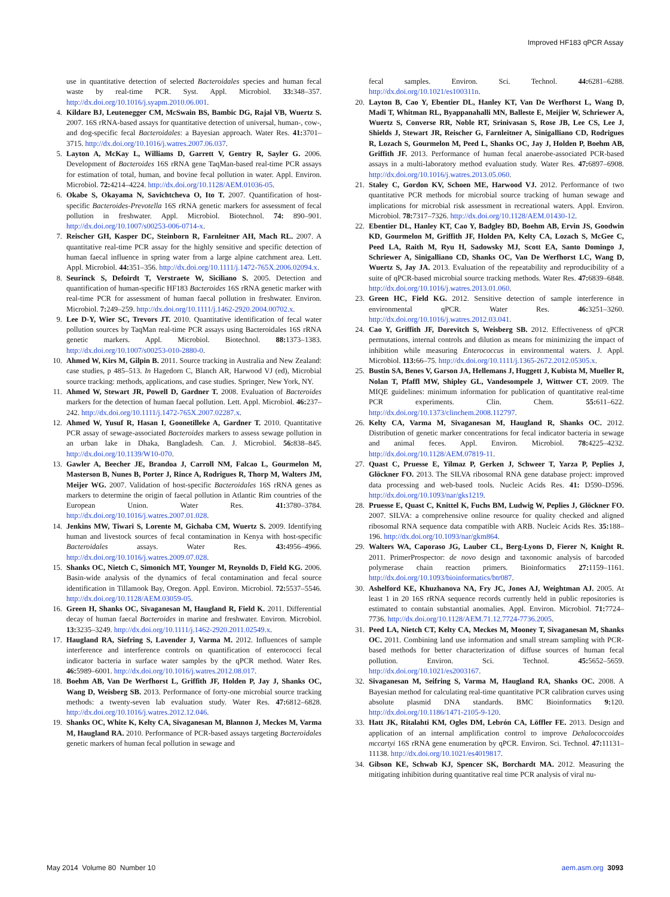Improved HF183 qPCR Assay
use in quantitative detection of selected Bacteroidales species and human fecal waste by real-time PCR. Syst. Appl. Microbiol. 33: 348–357. http://dx.doi.org/10.1016/j.syapm.2010.06.001.
4. Kildare BJ, Leutenegger CM, McSwain BS, Bambic DG, Rajal VB, Wuertz S. 2007. 16S rRNA-based assays for quantitative detection of universal, human-, cow-, and dog-specific fecal Bacteroidales: a Bayesian approach. Water Res. 41: 3701–3715. http://dx.doi.org/10.1016/j.watres.2007.06.037.
5. Layton A, McKay L, Williams D, Garrett V, Gentry R, Sayler G. 2006. Development of Bacteroides 16S rRNA gene TaqMan-based real-time PCR assays for estimation of total, human, and bovine fecal pollution in water. Appl. Environ. Microbiol. 72: 4214–4224. http://dx.doi.org/10.1128/AEM.01036-05.
6. Okabe S, Okayama N, Savichtcheva O, Ito T. 2007. Quantification of host-specific Bacteroides-Prevotella 16S rRNA genetic markers for assessment of fecal pollution in freshwater. Appl. Microbiol. Biotechnol. 74: 890–901. http://dx.doi.org/10.1007/s00253-006-0714-x.
7. Reischer GH, Kasper DC, Steinborn R, Farnleitner AH, Mach RL. 2007. A quantitative real-time PCR assay for the highly sensitive and specific detection of human faecal influence in spring water from a large alpine catchment area. Lett. Appl. Microbiol. 44: 351–356. http://dx.doi.org/10.1111/j.1472-765X.2006.02094.x.
8. Seurinck S, Defoirdt T, Verstraete W, Siciliano S. 2005. Detection and quantification of human-specific HF183 Bacteroides 16S rRNA genetic marker with real-time PCR for assessment of human faecal pollution in freshwater. Environ. Microbiol. 7: 249–259. http://dx.doi.org/10.1111/j.1462-2920.2004.00702.x.
9. Lee D-Y, Wier SC, Trevors JT. 2010. Quantitative identification of fecal water pollution sources by TaqMan real-time PCR assays using Bacteroidales 16S rRNA genetic markers. Appl. Microbiol. Biotechnol. 88: 1373–1383. http://dx.doi.org/10.1007/s00253-010-2880-0.
10. Ahmed W, Kirs M, Gilpin B. 2011. Source tracking in Australia and New Zealand: case studies, p 485–513. In Hagedorn C, Blanch AR, Harwood VJ (ed), Microbial source tracking: methods, applications, and case studies. Springer, New York, NY.
11. Ahmed W, Stewart JR, Powell D, Gardner T. 2008. Evaluation of Bacteroides markers for the detection of human faecal pollution. Lett. Appl. Microbiol. 46: 237–242. http://dx.doi.org/10.1111/j.1472-765X.2007.02287.x.
12. Ahmed W, Yusuf R, Hasan I, Goonetilleke A, Gardner T. 2010. Quantitative PCR assay of sewage-associated Bacteroides markers to assess sewage pollution in an urban lake in Dhaka, Bangladesh. Can. J. Microbiol. 56: 838–845. http://dx.doi.org/10.1139/W10-070.
13. Gawler A, Beecher JE, Brandoa J, Carroll NM, Falcao L, Gourmelon M, Masterson B, Nunes B, Porter J, Rince A, Rodrigues R, Thorp M, Walters JM, Meijer WG. 2007. Validation of host-specific Bacteroidales 16S rRNA genes as markers to determine the origin of faecal pollution in Atlantic Rim countries of the European Union. Water Res. 41: 3780–3784. http://dx.doi.org/10.1016/j.watres.2007.01.028.
14. Jenkins MW, Tiwari S, Lorente M, Gichaba CM, Wuertz S. 2009. Identifying human and livestock sources of fecal contamination in Kenya with host-specific Bacteroidales assays. Water Res. 43: 4956–4966. http://dx.doi.org/10.1016/j.watres.2009.07.028.
15. Shanks OC, Nietch C, Simonich MT, Younger M, Reynolds D, Field KG. 2006. Basin-wide analysis of the dynamics of fecal contamination and fecal source identification in Tillamook Bay, Oregon. Appl. Environ. Microbiol. 72: 5537–5546. http://dx.doi.org/10.1128/AEM.03059-05.
16. Green H, Shanks OC, Sivaganesan M, Haugland R, Field K. 2011. Differential decay of human faecal Bacteroides in marine and freshwater. Environ. Microbiol. 13: 3235–3249. http://dx.doi.org/10.1111/j.1462-2920.2011.02549.x.
17. Haugland RA, Siefring S, Lavender J, Varma M. 2012. Influences of sample interference and interference controls on quantification of enterococci fecal indicator bacteria in surface water samples by the qPCR method. Water Res. 46: 5989–6001. http://dx.doi.org/10.1016/j.watres.2012.08.017.
18. Boehm AB, Van De Werfhorst L, Griffith JF, Holden P, Jay J, Shanks OC, Wang D, Weisberg SB. 2013. Performance of forty-one microbial source tracking methods: a twenty-seven lab evaluation study. Water Res. 47: 6812–6828. http://dx.doi.org/10.1016/j.watres.2012.12.046.
19. Shanks OC, White K, Kelty CA, Sivaganesan M, Blannon J, Meckes M, Varma M, Haugland RA. 2010. Performance of PCR-based assays targeting Bacteroidales genetic markers of human fecal pollution in sewage and
fecal samples. Environ. Sci. Technol. 44: 6281–6288. http://dx.doi.org/10.1021/es100311n.
20. Layton B, Cao Y, Ebentier DL, Hanley KT, Van De Werfhorst L, Wang D, Madi T, Whitman RL, Byappanahalli MN, Balleste E, Meijier W, Schriewer A, Wuertz S, Converse RR, Noble RT, Srinivasan S, Rose JB, Lee CS, Lee J, Shields J, Stewart JR, Reischer G, Farnleitner A, Sinigalliano CD, Rodrigues R, Lozach S, Gourmelon M, Peed L, Shanks OC, Jay J, Holden P, Boehm AB, Griffith JF. 2013. Performance of human fecal anaerobe-associated PCR-based assays in a multi-laboratory method evaluation study. Water Res. 47: 6897–6908. http://dx.doi.org/10.1016/j.watres.2013.05.060.
21. Staley C, Gordon KV, Schoen ME, Harwood VJ. 2012. Performance of two quantitative PCR methods for microbial source tracking of human sewage and implications for microbial risk assessment in recreational waters. Appl. Environ. Microbiol. 78: 7317–7326. http://dx.doi.org/10.1128/AEM.01430-12.
22. Ebentier DL, Hanley KT, Cao Y, Badgley BD, Boehm AB, Ervin JS, Goodwin KD, Gourmelon M, Griffith JF, Holden PA, Kelty CA, Lozach S, McGee C, Peed LA, Raith M, Ryu H, Sadowsky MJ, Scott EA, Santo Domingo J, Schriewer A, Sinigalliano CD, Shanks OC, Van De Werfhorst LC, Wang D, Wuertz S, Jay JA. 2013. Evaluation of the repeatability and reproducibility of a suite of qPCR-based microbial source tracking methods. Water Res. 47: 6839–6848. http://dx.doi.org/10.1016/j.watres.2013.01.060.
23. Green HC, Field KG. 2012. Sensitive detection of sample interference in environmental qPCR. Water Res. 46: 3251–3260. http://dx.doi.org/10.1016/j.watres.2012.03.041.
24. Cao Y, Griffith JF, Dorevitch S, Weisberg SB. 2012. Effectiveness of qPCR permutations, internal controls and dilution as means for minimizing the impact of inhibition while measuring Enterococcus in environmental waters. J. Appl. Microbiol. 113: 66–75. http://dx.doi.org/10.1111/j.1365-2672.2012.05305.x.
25. Bustin SA, Benes V, Garson JA, Hellemans J, Huggett J, Kubista M, Mueller R, Nolan T, Pfaffl MW, Shipley GL, Vandesompele J, Wittwer CT. 2009. The MIQE guidelines: minimum information for publication of quantitative real-time PCR experiments. Clin. Chem. 55: 611–622. http://dx.doi.org/10.1373/clinchem.2008.112797.
26. Kelty CA, Varma M, Sivaganesan M, Haugland R, Shanks OC. 2012. Distribution of genetic marker concentrations for fecal indicator bacteria in sewage and animal feces. Appl. Environ. Microbiol. 78: 4225–4232. http://dx.doi.org/10.1128/AEM.07819-11.
27. Quast C, Pruesse E, Yilmaz P, Gerken J, Schweer T, Yarza P, Peplies J, Glöckner FO. 2013. The SILVA ribosomal RNA gene database project: improved data processing and web-based tools. Nucleic Acids Res. 41: D590–D596. http://dx.doi.org/10.1093/nar/gks1219.
28. Pruesse E, Quast C, Knittel K, Fuchs BM, Ludwig W, Peplies J, Glöckner FO. 2007. SILVA: a comprehensive online resource for quality checked and aligned ribosomal RNA sequence data compatible with ARB. Nucleic Acids Res. 35: 188–196. http://dx.doi.org/10.1093/nar/gkm864.
29. Walters WA, Caporaso JG, Lauber CL, Berg-Lyons D, Fierer N, Knight R. 2011. PrimerProspector: de novo design and taxonomic analysis of barcoded polymerase chain reaction primers. Bioinformatics 27: 1159–1161. http://dx.doi.org/10.1093/bioinformatics/btr087.
30. Ashelford KE, Khuzhanova NA, Fry JC, Jones AJ, Weightman AJ. 2005. At least 1 in 20 16S rRNA sequence records currently held in public repositories is estimated to contain substantial anomalies. Appl. Environ. Microbiol. 71: 7724–7736. http://dx.doi.org/10.1128/AEM.71.12.7724-7736.2005.
31. Peed LA, Nietch CT, Kelty CA, Meckes M, Mooney T, Sivaganesan M, Shanks OC. 2011. Combining land use information and small stream sampling with PCR-based methods for better characterization of diffuse sources of human fecal pollution. Environ. Sci. Technol. 45: 5652–5659. http://dx.doi.org/10.1021/es2003167.
32. Sivaganesan M, Seifring S, Varma M, Haugland RA, Shanks OC. 2008. A Bayesian method for calculating real-time quantitative PCR calibration curves using absolute plasmid DNA standards. BMC Bioinformatics 9: 120. http://dx.doi.org/10.1186/1471-2105-9-120.
33. Hatt JK, Ritalahti KM, Ogles DM, Lebrón CA, Löffler FE. 2013. Design and application of an internal amplification control to improve Dehalococcoides mccartyi 16S rRNA gene enumeration by qPCR. Environ. Sci. Technol. 47: 11131–11138. http://dx.doi.org/10.1021/es4019817.
34. Gibson KE, Schwab KJ, Spencer SK, Borchardt MA. 2012. Measuring the mitigating inhibition during quantitative real time PCR analysis of viral nu-
May 2014 Volume 80 Number 10 aem.asm.org 3093